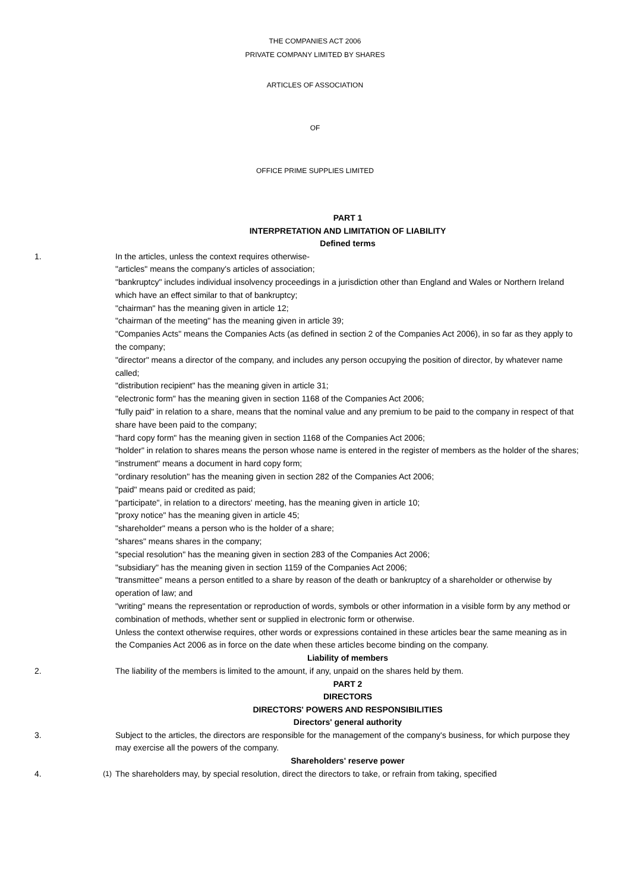THE COMPANIES ACT 2006
PRIVATE COMPANY LIMITED BY SHARES
ARTICLES OF ASSOCIATION
OF
OFFICE PRIME SUPPLIES LIMITED
PART 1
INTERPRETATION AND LIMITATION OF LIABILITY
Defined terms
1. In the articles, unless the context requires otherwise-
"articles" means the company's articles of association;
"bankruptcy" includes individual insolvency proceedings in a jurisdiction other than England and Wales or Northern Ireland which have an effect similar to that of bankruptcy;
"chairman" has the meaning given in article 12;
"chairman of the meeting" has the meaning given in article 39;
"Companies Acts" means the Companies Acts (as defined in section 2 of the Companies Act 2006), in so far as they apply to the company;
"director" means a director of the company, and includes any person occupying the position of director, by whatever name called;
"distribution recipient" has the meaning given in article 31;
"electronic form" has the meaning given in section 1168 of the Companies Act 2006;
"fully paid" in relation to a share, means that the nominal value and any premium to be paid to the company in respect of that share have been paid to the company;
"hard copy form" has the meaning given in section 1168 of the Companies Act 2006;
"holder" in relation to shares means the person whose name is entered in the register of members as the holder of the shares;
"instrument" means a document in hard copy form;
"ordinary resolution" has the meaning given in section 282 of the Companies Act 2006;
"paid" means paid or credited as paid;
"participate", in relation to a directors' meeting, has the meaning given in article 10;
"proxy notice" has the meaning given in article 45;
"shareholder" means a person who is the holder of a share;
"shares" means shares in the company;
"special resolution" has the meaning given in section 283 of the Companies Act 2006;
"subsidiary" has the meaning given in section 1159 of the Companies Act 2006;
"transmittee" means a person entitled to a share by reason of the death or bankruptcy of a shareholder or otherwise by operation of law; and
"writing" means the representation or reproduction of words, symbols or other information in a visible form by any method or combination of methods, whether sent or supplied in electronic form or otherwise.
Unless the context otherwise requires, other words or expressions contained in these articles bear the same meaning as in the Companies Act 2006 as in force on the date when these articles become binding on the company.
Liability of members
2. The liability of the members is limited to the amount, if any, unpaid on the shares held by them.
PART 2
DIRECTORS
DIRECTORS' POWERS AND RESPONSIBILITIES
Directors' general authority
3. Subject to the articles, the directors are responsible for the management of the company's business, for which purpose they may exercise all the powers of the company.
Shareholders' reserve power
4.
(1)
The shareholders may, by special resolution, direct the directors to take, or refrain from taking, specified